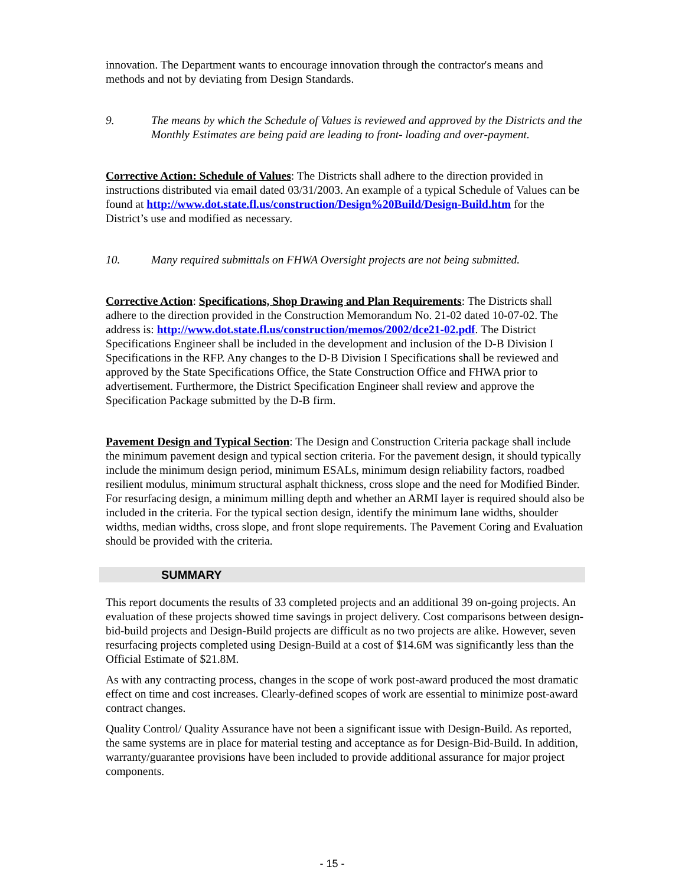innovation. The Department wants to encourage innovation through the contractor's means and methods and not by deviating from Design Standards.
9. The means by which the Schedule of Values is reviewed and approved by the Districts and the Monthly Estimates are being paid are leading to front- loading and over-payment.
Corrective Action: Schedule of Values: The Districts shall adhere to the direction provided in instructions distributed via email dated 03/31/2003. An example of a typical Schedule of Values can be found at http://www.dot.state.fl.us/construction/Design%20Build/Design-Build.htm for the District’s use and modified as necessary.
10. Many required submittals on FHWA Oversight projects are not being submitted.
Corrective Action: Specifications, Shop Drawing and Plan Requirements: The Districts shall adhere to the direction provided in the Construction Memorandum No. 21-02 dated 10-07-02. The address is: http://www.dot.state.fl.us/construction/memos/2002/dce21-02.pdf. The District Specifications Engineer shall be included in the development and inclusion of the D-B Division I Specifications in the RFP. Any changes to the D-B Division I Specifications shall be reviewed and approved by the State Specifications Office, the State Construction Office and FHWA prior to advertisement. Furthermore, the District Specification Engineer shall review and approve the Specification Package submitted by the D-B firm.
Pavement Design and Typical Section: The Design and Construction Criteria package shall include the minimum pavement design and typical section criteria. For the pavement design, it should typically include the minimum design period, minimum ESALs, minimum design reliability factors, roadbed resilient modulus, minimum structural asphalt thickness, cross slope and the need for Modified Binder. For resurfacing design, a minimum milling depth and whether an ARMI layer is required should also be included in the criteria. For the typical section design, identify the minimum lane widths, shoulder widths, median widths, cross slope, and front slope requirements. The Pavement Coring and Evaluation should be provided with the criteria.
SUMMARY
This report documents the results of 33 completed projects and an additional 39 on-going projects. An evaluation of these projects showed time savings in project delivery. Cost comparisons between design-bid-build projects and Design-Build projects are difficult as no two projects are alike. However, seven resurfacing projects completed using Design-Build at a cost of $14.6M was significantly less than the Official Estimate of $21.8M.
As with any contracting process, changes in the scope of work post-award produced the most dramatic effect on time and cost increases. Clearly-defined scopes of work are essential to minimize post-award contract changes.
Quality Control/ Quality Assurance have not been a significant issue with Design-Build. As reported, the same systems are in place for material testing and acceptance as for Design-Bid-Build. In addition, warranty/guarantee provisions have been included to provide additional assurance for major project components.
- 15 -